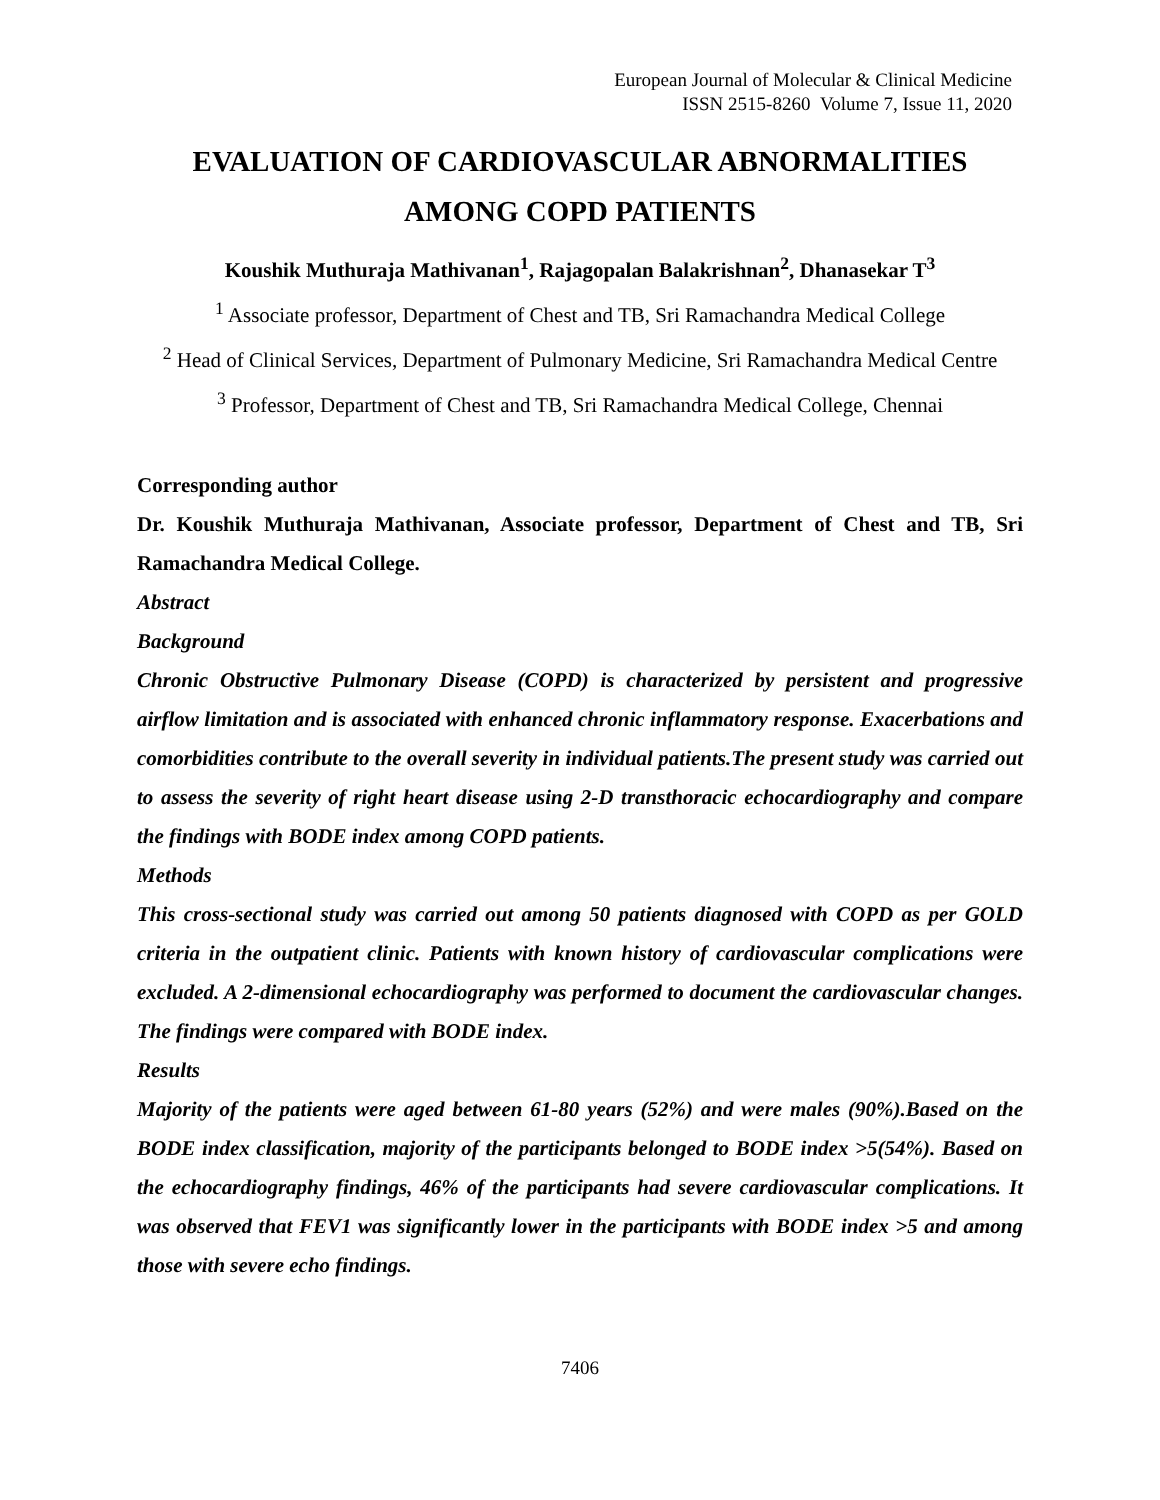European Journal of Molecular & Clinical Medicine
ISSN 2515-8260 Volume 7, Issue 11, 2020
EVALUATION OF CARDIOVASCULAR ABNORMALITIES
AMONG COPD PATIENTS
Koushik Muthuraja Mathivanan<sup>1</sup>, Rajagopalan Balakrishnan<sup>2</sup>, Dhanasekar T<sup>3</sup>
<sup>1</sup> Associate professor, Department of Chest and TB, Sri Ramachandra Medical College
<sup>2</sup> Head of Clinical Services, Department of Pulmonary Medicine, Sri Ramachandra Medical Centre
<sup>3</sup> Professor, Department of Chest and TB, Sri Ramachandra Medical College, Chennai
Corresponding author
Dr. Koushik Muthuraja Mathivanan, Associate professor, Department of Chest and TB, Sri Ramachandra Medical College.
Abstract
Background
Chronic Obstructive Pulmonary Disease (COPD) is characterized by persistent and progressive airflow limitation and is associated with enhanced chronic inflammatory response. Exacerbations and comorbidities contribute to the overall severity in individual patients.The present study was carried out to assess the severity of right heart disease using 2-D transthoracic echocardiography and compare the findings with BODE index among COPD patients.
Methods
This cross-sectional study was carried out among 50 patients diagnosed with COPD as per GOLD criteria in the outpatient clinic. Patients with known history of cardiovascular complications were excluded. A 2-dimensional echocardiography was performed to document the cardiovascular changes. The findings were compared with BODE index.
Results
Majority of the patients were aged between 61-80 years (52%) and were males (90%).Based on the BODE index classification, majority of the participants belonged to BODE index >5(54%). Based on the echocardiography findings, 46% of the participants had severe cardiovascular complications. It was observed that FEV1 was significantly lower in the participants with BODE index >5 and among those with severe echo findings.
7406